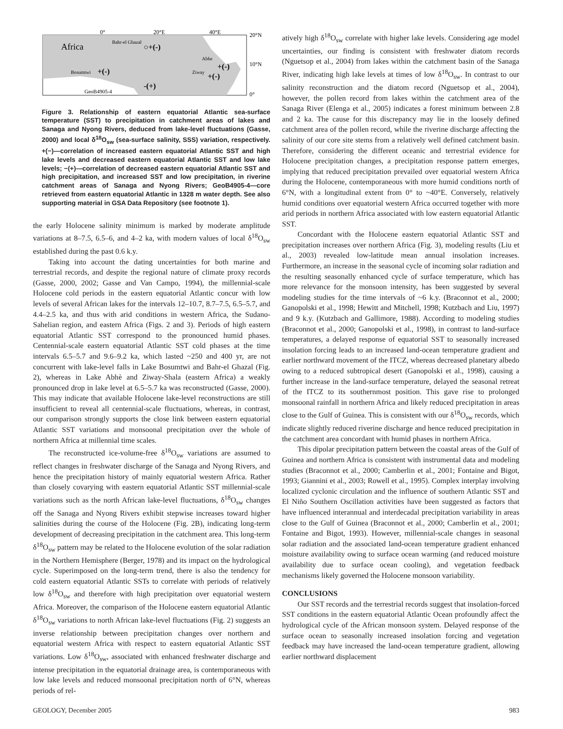0°
20°E
40°E
20°N
10°N
0°
Africa
Bahr-el Ghazal
○+(-)
Abhe
+(-)
Ziway
+(-)
Bosumtwi
+(-)
GeoB4905-4
-(+)
Figure 3. Relationship of eastern equatorial Atlantic sea-surface temperature (SST) to precipitation in catchment areas of lakes and Sanaga and Nyong Rivers, deduced from lake-level fluctuations (Gasse, 2000) and local δ<sup>18</sup>O<sub>sw</sub> (sea-surface salinity, SSS) variation, respectively. +(−)—correlation of increased eastern equatorial Atlantic SST and high lake levels and decreased eastern equatorial Atlantic SST and low lake levels; −(+)—correlation of decreased eastern equatorial Atlantic SST and high precipitation, and increased SST and low precipitation, in riverine catchment areas of Sanaga and Nyong Rivers; GeoB4905-4—core retrieved from eastern equatorial Atlantic in 1328 m water depth. See also supporting material in GSA Data Repository (see footnote 1).
the early Holocene salinity minimum is marked by moderate amplitude variations at 8–7.5, 6.5–6, and 4–2 ka, with modern values of local δ<sup>18</sup>O<sub>sw</sub> established during the past 0.6 k.y.
Taking into account the dating uncertainties for both marine and terrestrial records, and despite the regional nature of climate proxy records (Gasse, 2000, 2002; Gasse and Van Campo, 1994), the millennial-scale Holocene cold periods in the eastern equatorial Atlantic concur with low levels of several African lakes for the intervals 12–10.7, 8.7–7.5, 6.5–5.7, and 4.4–2.5 ka, and thus with arid conditions in western Africa, the Sudano-Sahelian region, and eastern Africa (Figs. 2 and 3). Periods of high eastern equatorial Atlantic SST correspond to the pronounced humid phases. Centennial-scale eastern equatorial Atlantic SST cold phases at the time intervals 6.5–5.7 and 9.6–9.2 ka, which lasted ~250 and 400 yr, are not concurrent with lake-level falls in Lake Bosumtwi and Bahr-el Ghazal (Fig. 2), whereas in Lake Abhè and Ziway-Shala (eastern Africa) a weakly pronounced drop in lake level at 6.5–5.7 ka was reconstructed (Gasse, 2000). This may indicate that available Holocene lake-level reconstructions are still insufficient to reveal all centennial-scale fluctuations, whereas, in contrast, our comparison strongly supports the close link between eastern equatorial Atlantic SST variations and monsoonal precipitation over the whole of northern Africa at millennial time scales.
The reconstructed ice-volume-free δ<sup>18</sup>O<sub>sw</sub> variations are assumed to reflect changes in freshwater discharge of the Sanaga and Nyong Rivers, and hence the precipitation history of mainly equatorial western Africa. Rather than closely covarying with eastern equatorial Atlantic SST millennial-scale variations such as the north African lake-level fluctuations, δ<sup>18</sup>O<sub>sw</sub> changes off the Sanaga and Nyong Rivers exhibit stepwise increases toward higher salinities during the course of the Holocene (Fig. 2B), indicating long-term development of decreasing precipitation in the catchment area. This long-term δ<sup>18</sup>O<sub>sw</sub> pattern may be related to the Holocene evolution of the solar radiation in the Northern Hemisphere (Berger, 1978) and its impact on the hydrological cycle. Superimposed on the long-term trend, there is also the tendency for cold eastern equatorial Atlantic SSTs to correlate with periods of relatively low δ<sup>18</sup>O<sub>sw</sub> and therefore with high precipitation over equatorial western Africa. Moreover, the comparison of the Holocene eastern equatorial Atlantic δ<sup>18</sup>O<sub>sw</sub> variations to north African lake-level fluctuations (Fig. 2) suggests an inverse relationship between precipitation changes over northern and equatorial western Africa with respect to eastern equatorial Atlantic SST variations. Low δ<sup>18</sup>O<sub>sw</sub>, associated with enhanced freshwater discharge and intense precipitation in the equatorial drainage area, is contemporaneous with low lake levels and reduced monsoonal precipitation north of 6°N, whereas periods of rel-
atively high δ<sup>18</sup>O<sub>sw</sub> correlate with higher lake levels. Considering age model uncertainties, our finding is consistent with freshwater diatom records (Nguetsop et al., 2004) from lakes within the catchment basin of the Sanaga River, indicating high lake levels at times of low δ<sup>18</sup>O<sub>sw</sub>. In contrast to our salinity reconstruction and the diatom record (Nguetsop et al., 2004), however, the pollen record from lakes within the catchment area of the Sanaga River (Elenga et al., 2005) indicates a forest minimum between 2.8 and 2 ka. The cause for this discrepancy may lie in the loosely defined catchment area of the pollen record, while the riverine discharge affecting the salinity of our core site stems from a relatively well defined catchment basin. Therefore, considering the different oceanic and terrestrial evidence for Holocene precipitation changes, a precipitation response pattern emerges, implying that reduced precipitation prevailed over equatorial western Africa during the Holocene, contemporaneous with more humid conditions north of 6°N, with a longitudinal extent from 0° to ~40°E. Conversely, relatively humid conditions over equatorial western Africa occurred together with more arid periods in northern Africa associated with low eastern equatorial Atlantic SST.
Concordant with the Holocene eastern equatorial Atlantic SST and precipitation increases over northern Africa (Fig. 3), modeling results (Liu et al., 2003) revealed low-latitude mean annual insolation increases. Furthermore, an increase in the seasonal cycle of incoming solar radiation and the resulting seasonally enhanced cycle of surface temperature, which has more relevance for the monsoon intensity, has been suggested by several modeling studies for the time intervals of ~6 k.y. (Braconnot et al., 2000; Ganopolski et al., 1998; Hewitt and Mitchell, 1998; Kutzbach and Liu, 1997) and 9 k.y. (Kutzbach and Gallimore, 1988). According to modeling studies (Braconnot et al., 2000; Ganopolski et al., 1998), in contrast to land-surface temperatures, a delayed response of equatorial SST to seasonally increased insolation forcing leads to an increased land-ocean temperature gradient and earlier northward movement of the ITCZ, whereas decreased planetary albedo owing to a reduced subtropical desert (Ganopolski et al., 1998), causing a further increase in the land-surface temperature, delayed the seasonal retreat of the ITCZ to its southernmost position. This gave rise to prolonged monsoonal rainfall in northern Africa and likely reduced precipitation in areas close to the Gulf of Guinea. This is consistent with our δ<sup>18</sup>O<sub>sw</sub> records, which indicate slightly reduced riverine discharge and hence reduced precipitation in the catchment area concordant with humid phases in northern Africa.
This dipolar precipitation pattern between the coastal areas of the Gulf of Guinea and northern Africa is consistent with instrumental data and modeling studies (Braconnot et al., 2000; Camberlin et al., 2001; Fontaine and Bigot, 1993; Giannini et al., 2003; Rowell et al., 1995). Complex interplay involving localized cyclonic circulation and the influence of southern Atlantic SST and El Niño Southern Oscillation activities have been suggested as factors that have influenced interannual and interdecadal precipitation variability in areas close to the Gulf of Guinea (Braconnot et al., 2000; Camberlin et al., 2001; Fontaine and Bigot, 1993). However, millennial-scale changes in seasonal solar radiation and the associated land-ocean temperature gradient enhanced moisture availability owing to surface ocean warming (and reduced moisture availability due to surface ocean cooling), and vegetation feedback mechanisms likely governed the Holocene monsoon variability.
CONCLUSIONS
Our SST records and the terrestrial records suggest that insolation-forced SST conditions in the eastern equatorial Atlantic Ocean profoundly affect the hydrological cycle of the African monsoon system. Delayed response of the surface ocean to seasonally increased insolation forcing and vegetation feedback may have increased the land-ocean temperature gradient, allowing earlier northward displacement
GEOLOGY, December 2005 983